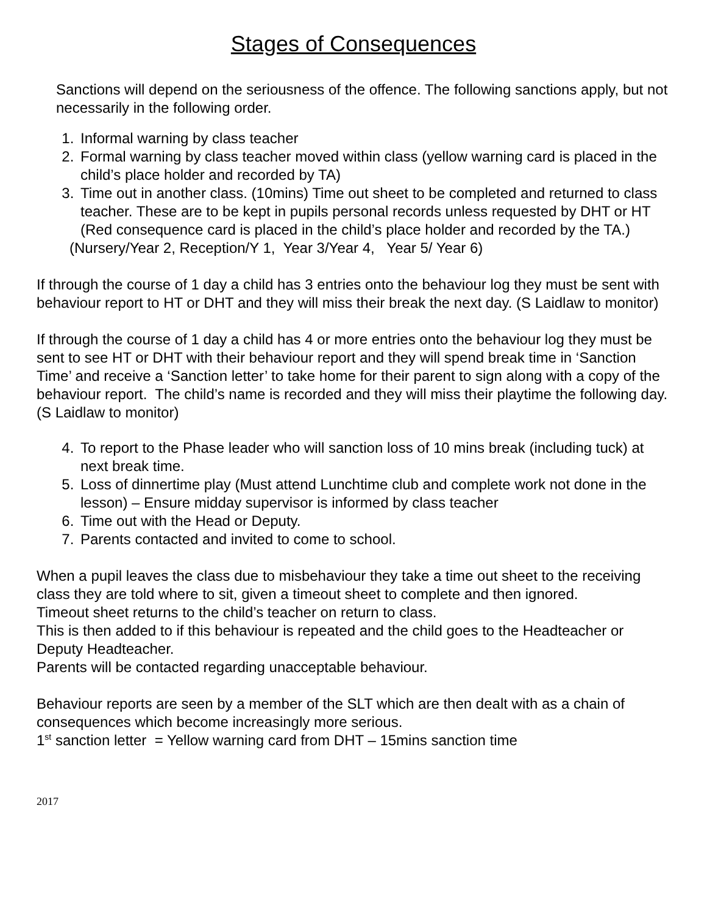Stages of Consequences
Sanctions will depend on the seriousness of the offence. The following sanctions apply, but not necessarily in the following order.
1. Informal warning by class teacher
2. Formal warning by class teacher moved within class (yellow warning card is placed in the child’s place holder and recorded by TA)
3. Time out in another class. (10mins) Time out sheet to be completed and returned to class teacher. These are to be kept in pupils personal records unless requested by DHT or HT
(Red consequence card is placed in the child’s place holder and recorded by the TA.)
(Nursery/Year 2, Reception/Y 1, Year 3/Year 4, Year 5/ Year 6)
If through the course of 1 day a child has 3 entries onto the behaviour log they must be sent with behaviour report to HT or DHT and they will miss their break the next day. (S Laidlaw to monitor)
If through the course of 1 day a child has 4 or more entries onto the behaviour log they must be sent to see HT or DHT with their behaviour report and they will spend break time in ‘Sanction Time’ and receive a ‘Sanction letter’ to take home for their parent to sign along with a copy of the behaviour report. The child’s name is recorded and they will miss their playtime the following day. (S Laidlaw to monitor)
4. To report to the Phase leader who will sanction loss of 10 mins break (including tuck) at next break time.
5. Loss of dinnertime play (Must attend Lunchtime club and complete work not done in the lesson) – Ensure midday supervisor is informed by class teacher
6. Time out with the Head or Deputy.
7. Parents contacted and invited to come to school.
When a pupil leaves the class due to misbehaviour they take a time out sheet to the receiving class they are told where to sit, given a timeout sheet to complete and then ignored.
Timeout sheet returns to the child’s teacher on return to class.
This is then added to if this behaviour is repeated and the child goes to the Headteacher or Deputy Headteacher.
Parents will be contacted regarding unacceptable behaviour.
Behaviour reports are seen by a member of the SLT which are then dealt with as a chain of consequences which become increasingly more serious.
1<sup>st</sup> sanction letter = Yellow warning card from DHT – 15mins sanction time
2017